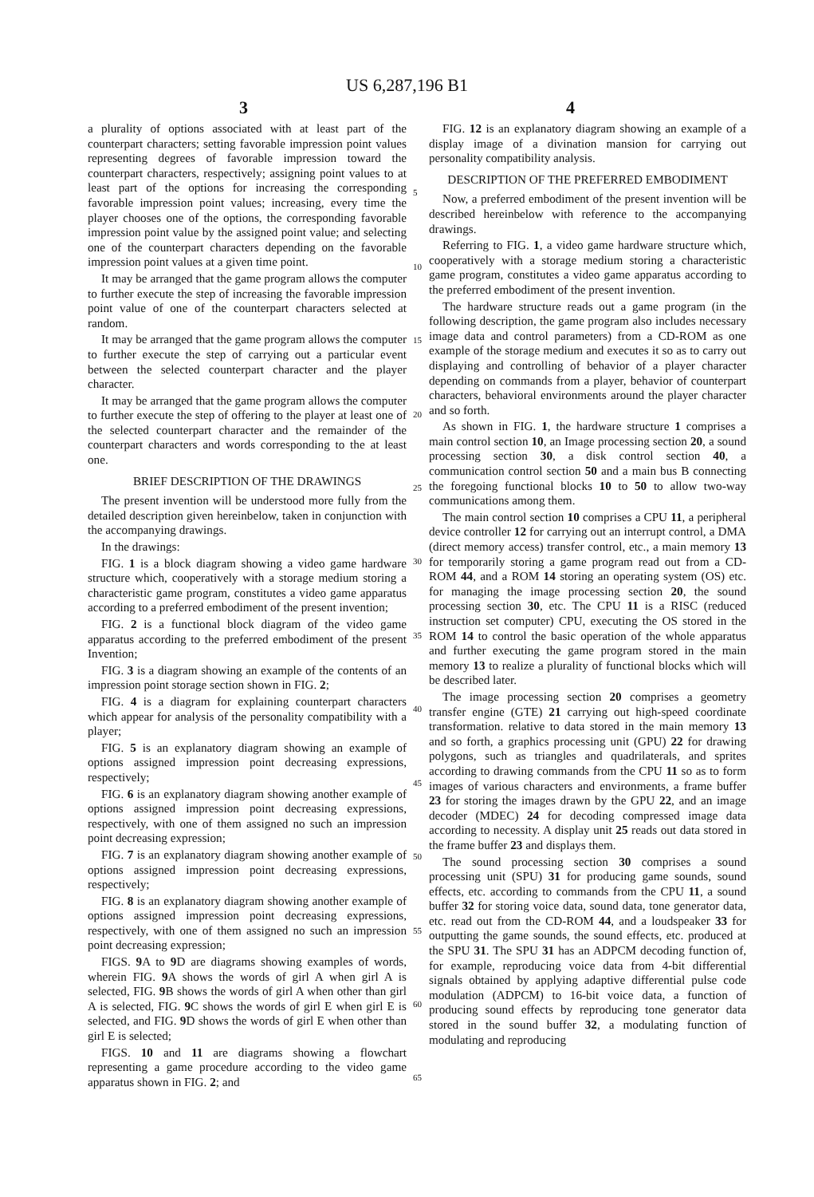US 6,287,196 B1
3 4
a plurality of options associated with at least part of the counterpart characters; setting favorable impression point values representing degrees of favorable impression toward the counterpart characters, respectively; assigning point values to at least part of the options for increasing the corresponding favorable impression point values; increasing, every time the player chooses one of the options, the corresponding favorable impression point value by the assigned point value; and selecting one of the counterpart characters depending on the favorable impression point values at a given time point.
It may be arranged that the game program allows the computer to further execute the step of increasing the favorable impression point value of one of the counterpart characters selected at random.
It may be arranged that the game program allows the computer to further execute the step of carrying out a particular event between the selected counterpart character and the player character.
It may be arranged that the game program allows the computer to further execute the step of offering to the player at least one of the selected counterpart character and the remainder of the counterpart characters and words corresponding to the at least one.
BRIEF DESCRIPTION OF THE DRAWINGS
The present invention will be understood more fully from the detailed description given hereinbelow, taken in conjunction with the accompanying drawings.
In the drawings:
FIG. 1 is a block diagram showing a video game hardware structure which, cooperatively with a storage medium storing a characteristic game program, constitutes a video game apparatus according to a preferred embodiment of the present invention;
FIG. 2 is a functional block diagram of the video game apparatus according to the preferred embodiment of the present Invention;
FIG. 3 is a diagram showing an example of the contents of an impression point storage section shown in FIG. 2;
FIG. 4 is a diagram for explaining counterpart characters which appear for analysis of the personality compatibility with a player;
FIG. 5 is an explanatory diagram showing an example of options assigned impression point decreasing expressions, respectively;
FIG. 6 is an explanatory diagram showing another example of options assigned impression point decreasing expressions, respectively, with one of them assigned no such an impression point decreasing expression;
FIG. 7 is an explanatory diagram showing another example of options assigned impression point decreasing expressions, respectively;
FIG. 8 is an explanatory diagram showing another example of options assigned impression point decreasing expressions, respectively, with one of them assigned no such an impression point decreasing expression;
FIGS. 9 A to 9 D are diagrams showing examples of words, wherein FIG. 9 A shows the words of girl A when girl A is selected, FIG. 9 B shows the words of girl A when other than girl A is selected, FIG. 9 C shows the words of girl E when girl E is selected, and FIG. 9 D shows the words of girl E when other than girl E is selected;
FIGS. 10 and 11 are diagrams showing a flowchart representing a game procedure according to the video game apparatus shown in FIG. 2; and
FIG. 12 is an explanatory diagram showing an example of a display image of a divination mansion for carrying out personality compatibility analysis.
DESCRIPTION OF THE PREFERRED EMBODIMENT
Now, a preferred embodiment of the present invention will be described hereinbelow with reference to the accompanying drawings.
Referring to FIG. 1, a video game hardware structure which, cooperatively with a storage medium storing a characteristic game program, constitutes a video game apparatus according to the preferred embodiment of the present invention.
The hardware structure reads out a game program (in the following description, the game program also includes necessary image data and control parameters) from a CD-ROM as one example of the storage medium and executes it so as to carry out displaying and controlling of behavior of a player character depending on commands from a player, behavior of counterpart characters, behavioral environments around the player character and so forth.
As shown in FIG. 1, the hardware structure 1 comprises a main control section 10, an Image processing section 20, a sound processing section 30, a disk control section 40, a communication control section 50 and a main bus B connecting the foregoing functional blocks 10 to 50 to allow two-way communications among them.
The main control section 10 comprises a CPU 11, a peripheral device controller 12 for carrying out an interrupt control, a DMA (direct memory access) transfer control, etc., a main memory 13 for temporarily storing a game program read out from a CD-ROM 44, and a ROM 14 storing an operating system (OS) etc. for managing the image processing section 20, the sound processing section 30, etc. The CPU 11 is a RISC (reduced instruction set computer) CPU, executing the OS stored in the ROM 14 to control the basic operation of the whole apparatus and further executing the game program stored in the main memory 13 to realize a plurality of functional blocks which will be described later.
The image processing section 20 comprises a geometry transfer engine (GTE) 21 carrying out high-speed coordinate transformation. relative to data stored in the main memory 13 and so forth, a graphics processing unit (GPU) 22 for drawing polygons, such as triangles and quadrilaterals, and sprites according to drawing commands from the CPU 11 so as to form images of various characters and environments, a frame buffer 23 for storing the images drawn by the GPU 22, and an image decoder (MDEC) 24 for decoding compressed image data according to necessity. A display unit 25 reads out data stored in the frame buffer 23 and displays them.
The sound processing section 30 comprises a sound processing unit (SPU) 31 for producing game sounds, sound effects, etc. according to commands from the CPU 11, a sound buffer 32 for storing voice data, sound data, tone generator data, etc. read out from the CD-ROM 44, and a loudspeaker 33 for outputting the game sounds, the sound effects, etc. produced at the SPU 31. The SPU 31 has an ADPCM decoding function of, for example, reproducing voice data from 4-bit differential signals obtained by applying adaptive differential pulse code modulation (ADPCM) to 16-bit voice data, a function of producing sound effects by reproducing tone generator data stored in the sound buffer 32, a modulating function of modulating and reproducing
5
10
15
20
25
30
35
40
45
50
55
60
65